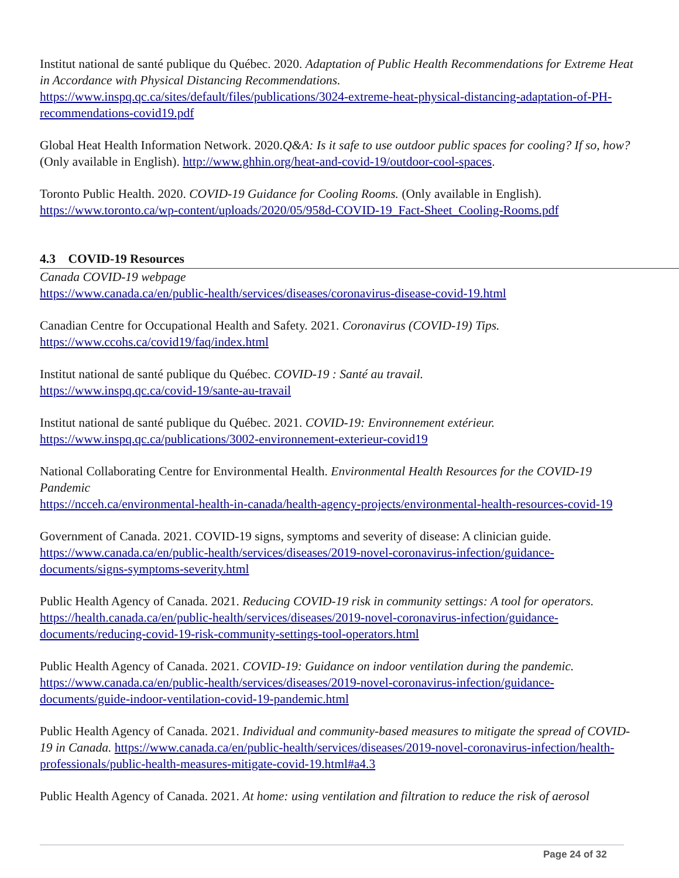Institut national de santé publique du Québec. 2020. Adaptation of Public Health Recommendations for Extreme Heat in Accordance with Physical Distancing Recommendations. https://www.inspq.qc.ca/sites/default/files/publications/3024-extreme-heat-physical-distancing-adaptation-of-PH-recommendations-covid19.pdf
Global Heat Health Information Network. 2020.Q&A: Is it safe to use outdoor public spaces for cooling? If so, how? (Only available in English). http://www.ghhin.org/heat-and-covid-19/outdoor-cool-spaces.
Toronto Public Health. 2020. COVID-19 Guidance for Cooling Rooms. (Only available in English). https://www.toronto.ca/wp-content/uploads/2020/05/958d-COVID-19_Fact-Sheet_Cooling-Rooms.pdf
4.3 COVID-19 Resources
Canada COVID-19 webpage
https://www.canada.ca/en/public-health/services/diseases/coronavirus-disease-covid-19.html
Canadian Centre for Occupational Health and Safety. 2021. Coronavirus (COVID-19) Tips.
https://www.ccohs.ca/covid19/faq/index.html
Institut national de santé publique du Québec. COVID-19 : Santé au travail.
https://www.inspq.qc.ca/covid-19/sante-au-travail
Institut national de santé publique du Québec. 2021. COVID-19: Environnement extérieur.
https://www.inspq.qc.ca/publications/3002-environnement-exterieur-covid19
National Collaborating Centre for Environmental Health. Environmental Health Resources for the COVID-19 Pandemic
https://ncceh.ca/environmental-health-in-canada/health-agency-projects/environmental-health-resources-covid-19
Government of Canada. 2021. COVID-19 signs, symptoms and severity of disease: A clinician guide. https://www.canada.ca/en/public-health/services/diseases/2019-novel-coronavirus-infection/guidance-documents/signs-symptoms-severity.html
Public Health Agency of Canada. 2021. Reducing COVID-19 risk in community settings: A tool for operators. https://health.canada.ca/en/public-health/services/diseases/2019-novel-coronavirus-infection/guidance-documents/reducing-covid-19-risk-community-settings-tool-operators.html
Public Health Agency of Canada. 2021. COVID-19: Guidance on indoor ventilation during the pandemic. https://www.canada.ca/en/public-health/services/diseases/2019-novel-coronavirus-infection/guidance-documents/guide-indoor-ventilation-covid-19-pandemic.html
Public Health Agency of Canada. 2021. Individual and community-based measures to mitigate the spread of COVID-19 in Canada. https://www.canada.ca/en/public-health/services/diseases/2019-novel-coronavirus-infection/health-professionals/public-health-measures-mitigate-covid-19.html#a4.3
Public Health Agency of Canada. 2021. At home: using ventilation and filtration to reduce the risk of aerosol
Page 24 of 32